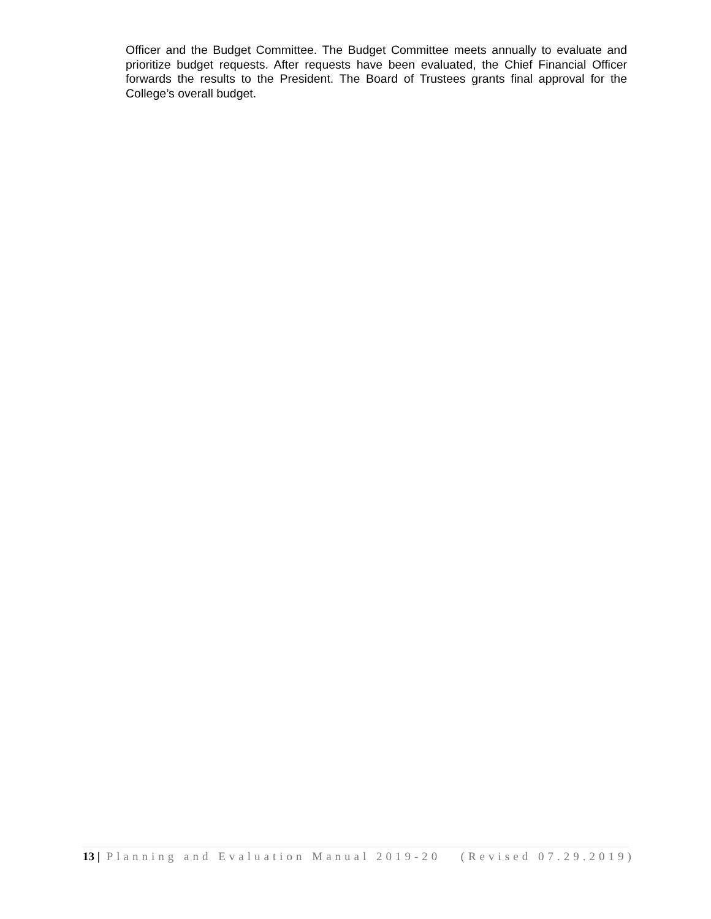Officer and the Budget Committee. The Budget Committee meets annually to evaluate and prioritize budget requests. After requests have been evaluated, the Chief Financial Officer forwards the results to the President. The Board of Trustees grants final approval for the College’s overall budget.
13 | Planning and Evaluation Manual 2019-20 (Revised 07.29.2019)